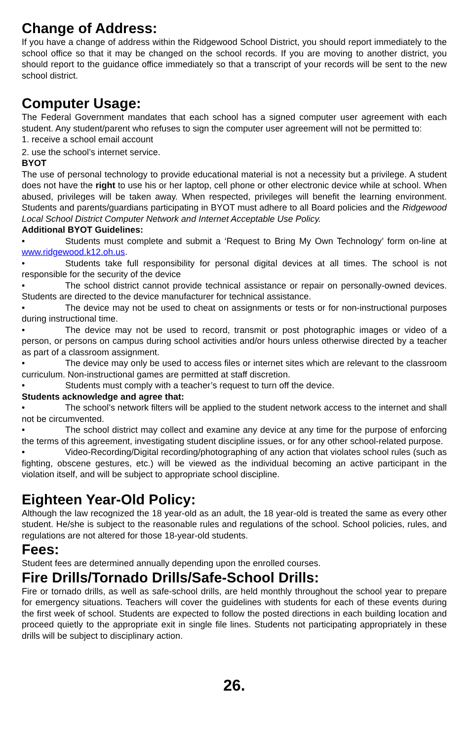Change of Address:
If you have a change of address within the Ridgewood School District, you should report immediately to the school office so that it may be changed on the school records. If you are moving to another district, you should report to the guidance office immediately so that a transcript of your records will be sent to the new school district.
Computer Usage:
The Federal Government mandates that each school has a signed computer user agreement with each student. Any student/parent who refuses to sign the computer user agreement will not be permitted to:
1. receive a school email account
2. use the school’s internet service.
BYOT
The use of personal technology to provide educational material is not a necessity but a privilege. A student does not have the right to use his or her laptop, cell phone or other electronic device while at school. When abused, privileges will be taken away. When respected, privileges will benefit the learning environment. Students and parents/guardians participating in BYOT must adhere to all Board policies and the Ridgewood Local School District Computer Network and Internet Acceptable Use Policy.
Additional BYOT Guidelines:
• Students must complete and submit a ‘Request to Bring My Own Technology’ form on-line at www.ridgewood.k12.oh.us.
• Students take full responsibility for personal digital devices at all times. The school is not responsible for the security of the device
• The school district cannot provide technical assistance or repair on personally-owned devices. Students are directed to the device manufacturer for technical assistance.
• The device may not be used to cheat on assignments or tests or for non-instructional purposes during instructional time.
• The device may not be used to record, transmit or post photographic images or video of a person, or persons on campus during school activities and/or hours unless otherwise directed by a teacher as part of a classroom assignment.
• The device may only be used to access files or internet sites which are relevant to the classroom curriculum. Non-instructional games are permitted at staff discretion.
• Students must comply with a teacher’s request to turn off the device.
Students acknowledge and agree that:
• The school’s network filters will be applied to the student network access to the internet and shall not be circumvented.
• The school district may collect and examine any device at any time for the purpose of enforcing the terms of this agreement, investigating student discipline issues, or for any other school-related purpose.
• Video-Recording/Digital recording/photographing of any action that violates school rules (such as fighting, obscene gestures, etc.) will be viewed as the individual becoming an active participant in the violation itself, and will be subject to appropriate school discipline.
Eighteen Year-Old Policy:
Although the law recognized the 18 year-old as an adult, the 18 year-old is treated the same as every other student. He/she is subject to the reasonable rules and regulations of the school. School policies, rules, and regulations are not altered for those 18-year-old students.
Fees:
Student fees are determined annually depending upon the enrolled courses.
Fire Drills/Tornado Drills/Safe-School Drills:
Fire or tornado drills, as well as safe-school drills, are held monthly throughout the school year to prepare for emergency situations. Teachers will cover the guidelines with students for each of these events during the first week of school. Students are expected to follow the posted directions in each building location and proceed quietly to the appropriate exit in single file lines. Students not participating appropriately in these drills will be subject to disciplinary action.
26.